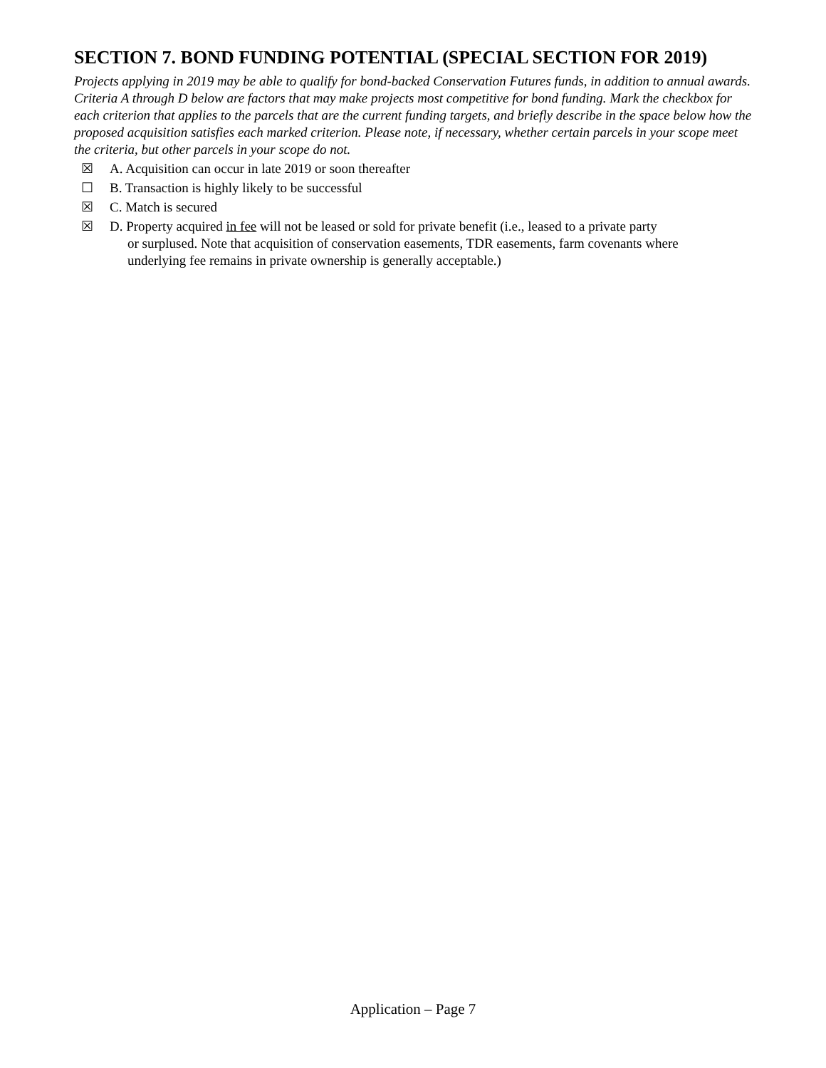SECTION 7. BOND FUNDING POTENTIAL (SPECIAL SECTION FOR 2019)
Projects applying in 2019 may be able to qualify for bond-backed Conservation Futures funds, in addition to annual awards. Criteria A through D below are factors that may make projects most competitive for bond funding. Mark the checkbox for each criterion that applies to the parcels that are the current funding targets, and briefly describe in the space below how the proposed acquisition satisfies each marked criterion. Please note, if necessary, whether certain parcels in your scope meet the criteria, but other parcels in your scope do not.
☒ A. Acquisition can occur in late 2019 or soon thereafter
☐ B. Transaction is highly likely to be successful
☒ C. Match is secured
☒ D. Property acquired in fee will not be leased or sold for private benefit (i.e., leased to a private party
or surplused. Note that acquisition of conservation easements, TDR easements, farm covenants where underlying fee remains in private ownership is generally acceptable.)
Application – Page 7